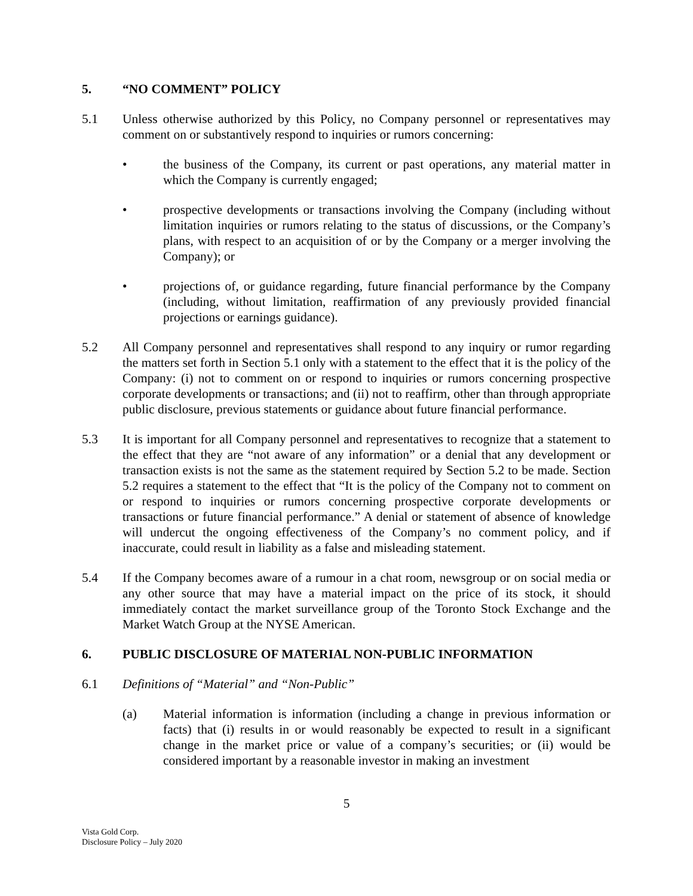5. “NO COMMENT” POLICY
5.1 Unless otherwise authorized by this Policy, no Company personnel or representatives may comment on or substantively respond to inquiries or rumors concerning:
• the business of the Company, its current or past operations, any material matter in which the Company is currently engaged;
• prospective developments or transactions involving the Company (including without limitation inquiries or rumors relating to the status of discussions, or the Company’s plans, with respect to an acquisition of or by the Company or a merger involving the Company); or
• projections of, or guidance regarding, future financial performance by the Company (including, without limitation, reaffirmation of any previously provided financial projections or earnings guidance).
5.2 All Company personnel and representatives shall respond to any inquiry or rumor regarding the matters set forth in Section 5.1 only with a statement to the effect that it is the policy of the Company: (i) not to comment on or respond to inquiries or rumors concerning prospective corporate developments or transactions; and (ii) not to reaffirm, other than through appropriate public disclosure, previous statements or guidance about future financial performance.
5.3 It is important for all Company personnel and representatives to recognize that a statement to the effect that they are “not aware of any information” or a denial that any development or transaction exists is not the same as the statement required by Section 5.2 to be made. Section 5.2 requires a statement to the effect that “It is the policy of the Company not to comment on or respond to inquiries or rumors concerning prospective corporate developments or transactions or future financial performance.” A denial or statement of absence of knowledge will undercut the ongoing effectiveness of the Company’s no comment policy, and if inaccurate, could result in liability as a false and misleading statement.
5.4 If the Company becomes aware of a rumour in a chat room, newsgroup or on social media or any other source that may have a material impact on the price of its stock, it should immediately contact the market surveillance group of the Toronto Stock Exchange and the Market Watch Group at the NYSE American.
6. PUBLIC DISCLOSURE OF MATERIAL NON-PUBLIC INFORMATION
6.1 Definitions of “Material” and “Non-Public”
(a) Material information is information (including a change in previous information or facts) that (i) results in or would reasonably be expected to result in a significant change in the market price or value of a company’s securities; or (ii) would be considered important by a reasonable investor in making an investment
5
Vista Gold Corp.
Disclosure Policy – July 2020